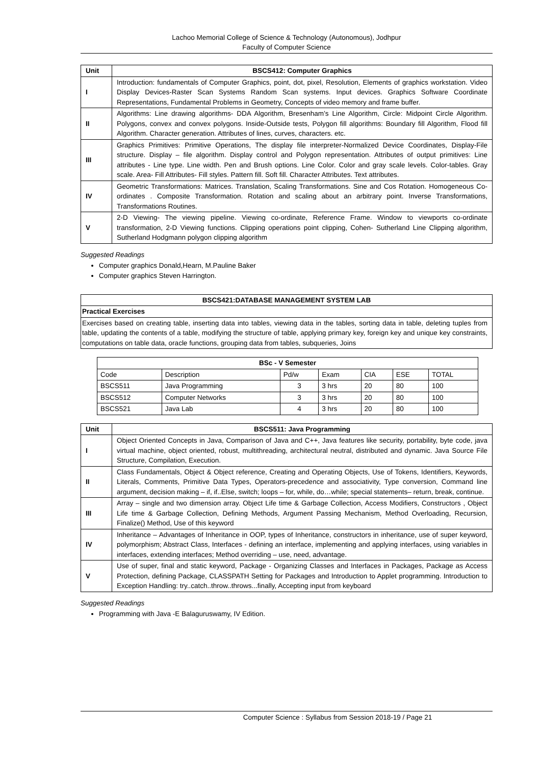Lachoo Memorial College of Science & Technology (Autonomous), Jodhpur
Faculty of Computer Science
| Unit | BSCS412: Computer Graphics |
| --- | --- |
| I | Introduction: fundamentals of Computer Graphics, point, dot, pixel, Resolution, Elements of graphics workstation. Video Display Devices-Raster Scan Systems Random Scan systems. Input devices. Graphics Software Coordinate Representations, Fundamental Problems in Geometry, Concepts of video memory and frame buffer. |
| II | Algorithms: Line drawing algorithms- DDA Algorithm, Bresenham’s Line Algorithm, Circle: Midpoint Circle Algorithm. Polygons, convex and convex polygons. Inside-Outside tests, Polygon fill algorithms: Boundary fill Algorithm, Flood fill Algorithm. Character generation. Attributes of lines, curves, characters. etc. |
| III | Graphics Primitives: Primitive Operations, The display file interpreter-Normalized Device Coordinates, Display-File structure. Display – file algorithm. Display control and Polygon representation. Attributes of output primitives: Line attributes - Line type. Line width. Pen and Brush options. Line Color. Color and gray scale levels. Color-tables. Gray scale. Area- Fill Attributes- Fill styles. Pattern fill. Soft fill. Character Attributes. Text attributes. |
| IV | Geometric Transformations: Matrices. Translation, Scaling Transformations. Sine and Cos Rotation. Homogeneous Co-ordinates . Composite Transformation. Rotation and scaling about an arbitrary point. Inverse Transformations, Transformations Routines. |
| V | 2-D Viewing- The viewing pipeline. Viewing co-ordinate, Reference Frame. Window to viewports co-ordinate transformation, 2-D Viewing functions. Clipping operations point clipping, Cohen- Sutherland Line Clipping algorithm, Sutherland Hodgmann polygon clipping algorithm |
Suggested Readings
Computer graphics Donald,Hearn, M.Pauline Baker
Computer graphics Steven Harrington.
| BSCS421:DATABASE MANAGEMENT SYSTEM LAB |
| --- |
| Practical Exercises |
| Exercises based on creating table, inserting data into tables, viewing data in the tables, sorting data in table, deleting tuples from table, updating the contents of a table, modifying the structure of table, applying primary key, foreign key and unique key constraints, computations on table data, oracle functions, grouping data from tables, subqueries, Joins |
| BSc - V Semester | | | | | | |
| --- | --- | --- | --- | --- | --- | --- |
| Code | Description | Pd/w | Exam | CIA | ESE | TOTAL |
| BSCS511 | Java Programming | 3 | 3 hrs | 20 | 80 | 100 |
| BSCS512 | Computer Networks | 3 | 3 hrs | 20 | 80 | 100 |
| BSCS521 | Java Lab | 4 | 3 hrs | 20 | 80 | 100 |
| Unit | BSCS511: Java Programming |
| --- | --- |
| I | Object Oriented Concepts in Java, Comparison of Java and C++, Java features like security, portability, byte code, java virtual machine, object oriented, robust, multithreading, architectural neutral, distributed and dynamic. Java Source File Structure, Compilation, Execution. |
| II | Class Fundamentals, Object & Object reference, Creating and Operating Objects, Use of Tokens, Identifiers, Keywords, Literals, Comments, Primitive Data Types, Operators-precedence and associativity, Type conversion, Command line argument, decision making – if, if..Else, switch; loops – for, while, do…while; special statements– return, break, continue. |
| III | Array – single and two dimension array. Object Life time & Garbage Collection, Access Modifiers, Constructors , Object Life time & Garbage Collection, Defining Methods, Argument Passing Mechanism, Method Overloading, Recursion, Finalize() Method, Use of this keyword |
| IV | Inheritance – Advantages of Inheritance in OOP, types of Inheritance, constructors in inheritance, use of super keyword, polymorphism; Abstract Class, Interfaces - defining an interface, implementing and applying interfaces, using variables in interfaces, extending interfaces; Method overriding – use, need, advantage. |
| V | Use of super, final and static keyword, Package - Organizing Classes and Interfaces in Packages, Package as Access Protection, defining Package, CLASSPATH Setting for Packages and Introduction to Applet programming. Introduction to Exception Handling: try..catch..throw..throws...finally, Accepting input from keyboard |
Suggested Readings
Programming with Java -E Balaguruswamy, IV Edition.
Computer Science : Syllabus from Session 2018-19 / Page 21